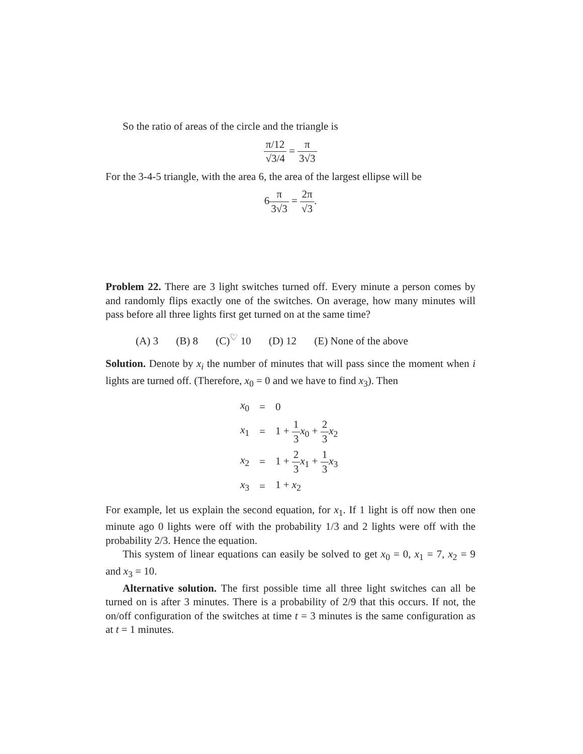So the ratio of areas of the circle and the triangle is
π/12 √3/4 = π 3√3
For the 3-4-5 triangle, with the area 6, the area of the largest ellipse will be
6π 3√3 = 2π √3.
Problem 22. There are 3 light switches turned off. Every minute a person comes by and randomly flips exactly one of the switches. On average, how many minutes will pass before all three lights first get turned on at the same time?
(A) 3 (B) 8 (C)<sup>♡</sup> 10 (D) 12 (E) None of the above
Solution. Denote by x<sub>i</sub> the number of minutes that will pass since the moment when i lights are turned off. (Therefore, x<sub>0</sub> = 0 and we have to find x<sub>3</sub>). Then
| x<sub>0</sub> | = | 0 |
| x<sub>1</sub> | = | 1 + 1 3 x<sub>0</sub> + 2 3 x<sub>2</sub> |
| x<sub>2</sub> | = | 1 + 2 3 x<sub>1</sub> + 1 3 x<sub>3</sub> |
| x<sub>3</sub> | = | 1 + x<sub>2</sub> |
For example, let us explain the second equation, for x<sub>1</sub>. If 1 light is off now then one minute ago 0 lights were off with the probability 1/3 and 2 lights were off with the probability 2/3. Hence the equation.
This system of linear equations can easily be solved to get x<sub>0</sub> = 0, x<sub>1</sub> = 7, x<sub>2</sub> = 9 and x<sub>3</sub> = 10.
Alternative solution. The first possible time all three light switches can all be turned on is after 3 minutes. There is a probability of 2/9 that this occurs. If not, the on/off configuration of the switches at time t = 3 minutes is the same configuration as at t = 1 minutes.